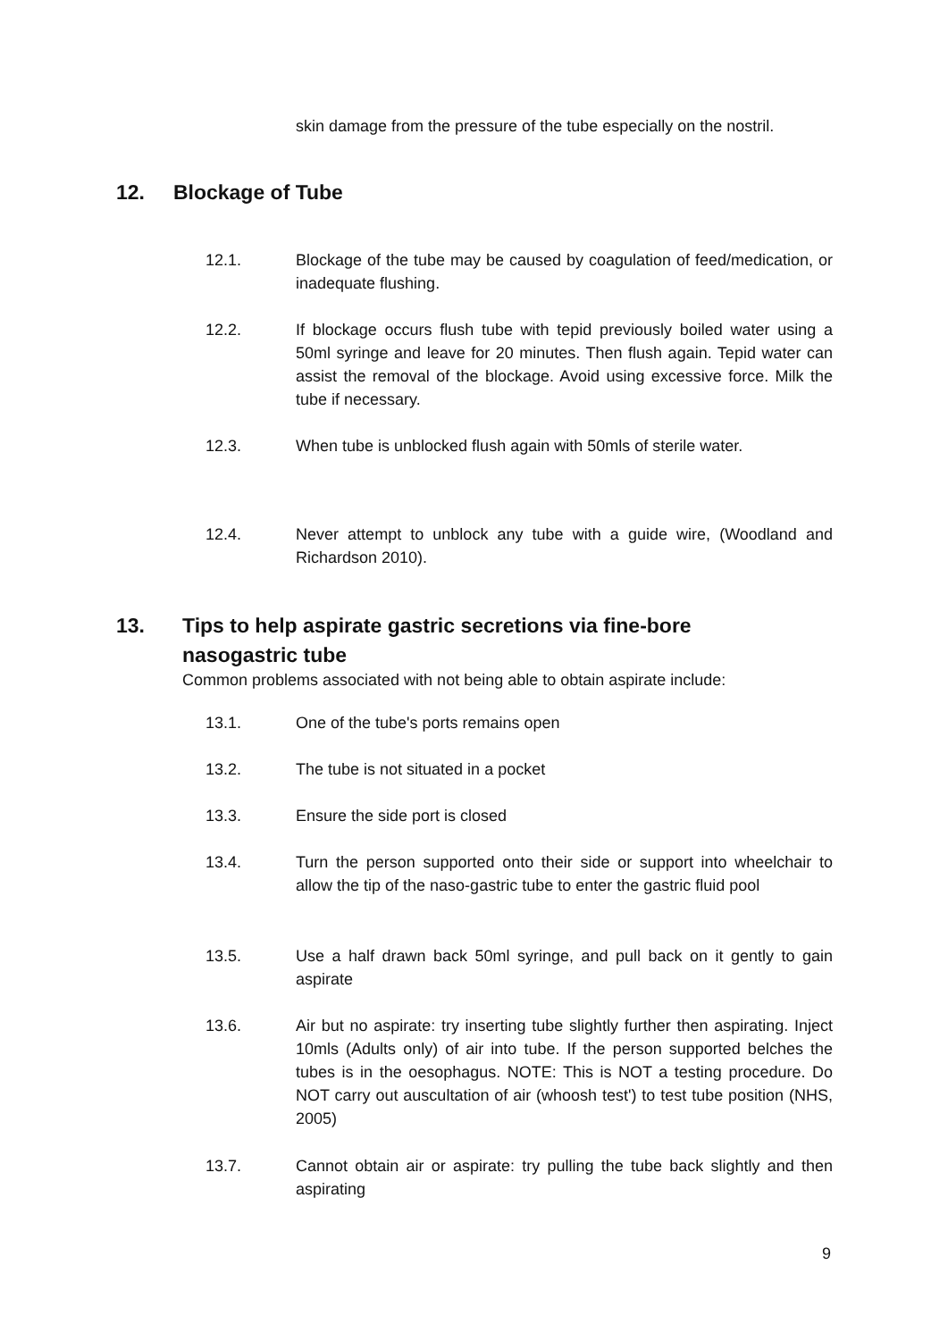skin damage from the pressure of the tube especially on the nostril.
12. Blockage of Tube
12.1. Blockage of the tube may be caused by coagulation of feed/medication, or inadequate flushing.
12.2. If blockage occurs flush tube with tepid previously boiled water using a 50ml syringe and leave for 20 minutes. Then flush again. Tepid water can assist the removal of the blockage. Avoid using excessive force. Milk the tube if necessary.
12.3. When tube is unblocked flush again with 50mls of sterile water.
12.4. Never attempt to unblock any tube with a guide wire, (Woodland and Richardson 2010).
13. Tips to help aspirate gastric secretions via fine-bore
nasogastric tube
Common problems associated with not being able to obtain aspirate include:
13.1. One of the tube's ports remains open
13.2. The tube is not situated in a pocket
13.3. Ensure the side port is closed
13.4. Turn the person supported onto their side or support into wheelchair to allow the tip of the naso-gastric tube to enter the gastric fluid pool
13.5. Use a half drawn back 50ml syringe, and pull back on it gently to gain aspirate
13.6. Air but no aspirate: try inserting tube slightly further then aspirating. Inject 10mls (Adults only) of air into tube. If the person supported belches the tubes is in the oesophagus. NOTE: This is NOT a testing procedure. Do NOT carry out auscultation of air (whoosh test') to test tube position (NHS, 2005)
13.7. Cannot obtain air or aspirate: try pulling the tube back slightly and then aspirating
9